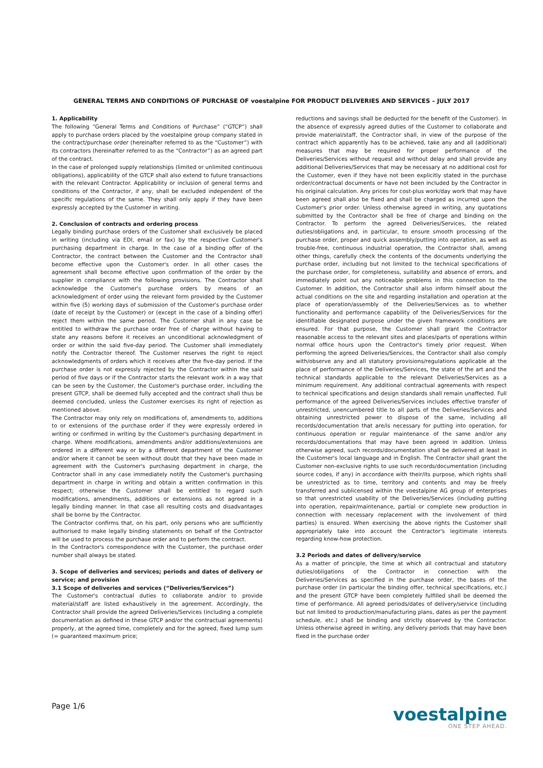GENERAL TERMS AND CONDITIONS OF PURCHASE OF voestalpine FOR PRODUCT DELIVERIES AND SERVICES – JULY 2017
1. Applicability
The following “General Terms and Conditions of Purchase” (“GTCP”) shall apply to purchase orders placed by the voestalpine group company stated in the contract/purchase order (hereinafter referred to as the “Customer”) with its contractors (hereinafter referred to as the “Contractor”) as an agreed part of the contract.
In the case of prolonged supply relationships (limited or unlimited continuous obligations), applicability of the GTCP shall also extend to future transactions with the relevant Contractor. Applicability or inclusion of general terms and conditions of the Contractor, if any, shall be excluded independent of the specific regulations of the same. They shall only apply if they have been expressly accepted by the Customer in writing.
2. Conclusion of contracts and ordering process
Legally binding purchase orders of the Customer shall exclusively be placed in writing (including via EDI, email or fax) by the respective Customer's purchasing department in charge. In the case of a binding offer of the Contractor, the contract between the Customer and the Contractor shall become effective upon the Customer's order. In all other cases the agreement shall become effective upon confirmation of the order by the supplier in compliance with the following provisions. The Contractor shall acknowledge the Customer's purchase orders by means of an acknowledgment of order using the relevant form provided by the Customer within five (5) working days of submission of the Customer's purchase order (date of receipt by the Customer) or (except in the case of a binding offer) reject them within the same period. The Customer shall in any case be entitled to withdraw the purchase order free of charge without having to state any reasons before it receives an unconditional acknowledgment of order or within the said five-day period. The Customer shall immediately notify the Contractor thereof. The Customer reserves the right to reject acknowledgments of orders which it receives after the five-day period. If the purchase order is not expressly rejected by the Contractor within the said period of five days or if the Contractor starts the relevant work in a way that can be seen by the Customer, the Customer's purchase order, including the present GTCP, shall be deemed fully accepted and the contract shall thus be deemed concluded, unless the Customer exercises its right of rejection as mentioned above.
The Contractor may only rely on modifications of, amendments to, additions to or extensions of the purchase order if they were expressly ordered in writing or confirmed in writing by the Customer's purchasing department in charge. Where modifications, amendments and/or additions/extensions are ordered in a different way or by a different department of the Customer and/or where it cannot be seen without doubt that they have been made in agreement with the Customer's purchasing department in charge, the Contractor shall in any case immediately notify the Customer's purchasing department in charge in writing and obtain a written confirmation in this respect; otherwise the Customer shall be entitled to regard such modifications, amendments, additions or extensions as not agreed in a legally binding manner. In that case all resulting costs and disadvantages shall be borne by the Contractor.
The Contractor confirms that, on his part, only persons who are sufficiently authorised to make legally binding statements on behalf of the Contractor will be used to process the purchase order and to perform the contract.
In the Contractor's correspondence with the Customer, the purchase order number shall always be stated.
3. Scope of deliveries and services; periods and dates of delivery or service; and provision
3.1 Scope of deliveries and services (“Deliveries/Services”)
The Customer's contractual duties to collaborate and/or to provide material/staff are listed exhaustively in the agreement. Accordingly, the Contractor shall provide the agreed Deliveries/Services (including a complete documentation as defined in these GTCP and/or the contractual agreements) properly, at the agreed time, completely and for the agreed, fixed lump sum (= guaranteed maximum price;
reductions and savings shall be deducted for the benefit of the Customer). In the absence of expressly agreed duties of the Customer to collaborate and provide material/staff, the Contractor shall, in view of the purpose of the contract which apparently has to be achieved, take any and all (additional) measures that may be required for proper performance of the Deliveries/Services without request and without delay and shall provide any additional Deliveries/Services that may be necessary at no additional cost for the Customer, even if they have not been explicitly stated in the purchase order/contractual documents or have not been included by the Contractor in his original calculation. Any prices for cost-plus work/day work that may have been agreed shall also be fixed and shall be charged as incurred upon the Customer's prior order. Unless otherwise agreed in writing, any quotations submitted by the Contractor shall be free of charge and binding on the Contractor. To perform the agreed Deliveries/Services, the related duties/obligations and, in particular, to ensure smooth processing of the purchase order, proper and quick assembly/putting into operation, as well as trouble-free, continuous industrial operation, the Contractor shall, among other things, carefully check the contents of the documents underlying the purchase order, including but not limited to the technical specifications of the purchase order, for completeness, suitability and absence of errors, and immediately point out any noticeable problems in this connection to the Customer. In addition, the Contractor shall also inform himself about the actual conditions on the site and regarding installation and operation at the place of operation/assembly of the Deliveries/Services as to whether functionality and performance capability of the Deliveries/Services for the identifiable designated purpose under the given framework conditions are ensured. For that purpose, the Customer shall grant the Contractor reasonable access to the relevant sites and places/parts of operations within normal office hours upon the Contractor's timely prior request. When performing the agreed Deliveries/Services, the Contractor shall also comply with/observe any and all statutory provisions/regulations applicable at the place of performance of the Deliveries/Services, the state of the art and the technical standards applicable to the relevant Deliveries/Services as a minimum requirement. Any additional contractual agreements with respect to technical specifications and design standards shall remain unaffected. Full performance of the agreed Deliveries/Services includes effective transfer of unrestricted, unencumbered title to all parts of the Deliveries/Services and obtaining unrestricted power to dispose of the same, including all records/documentation that are/is necessary for putting into operation, for continuous operation or regular maintenance of the same and/or any records/documentations that may have been agreed in addition. Unless otherwise agreed, such records/documentation shall be delivered at least in the Customer's local language and in English. The Contractor shall grant the Customer non-exclusive rights to use such records/documentation (including source codes, if any) in accordance with their/its purpose, which rights shall be unrestricted as to time, territory and contents and may be freely transferred and sublicensed within the voestalpine AG group of enterprises so that unrestricted usability of the Deliveries/Services (including putting into operation, repair/maintenance, partial or complete new production in connection with necessary replacement with the involvement of third parties) is ensured. When exercising the above rights the Customer shall appropriately take into account the Contractor's legitimate interests regarding know-how protection.
3.2 Periods and dates of delivery/service
As a matter of principle, the time at which all contractual and statutory duties/obligations of the Contractor in connection with the Deliveries/Services as specified in the purchase order, the bases of the purchase order (in particular the binding offer, technical specifications, etc.) and the present GTCP have been completely fulfilled shall be deemed the time of performance. All agreed periods/dates of delivery/service (including but not limited to production/manufacturing plans, dates as per the payment schedule, etc.) shall be binding and strictly observed by the Contractor. Unless otherwise agreed in writing, any delivery periods that may have been fixed in the purchase order
Page 1/6
voestalpine
ONE STEP AHEAD.